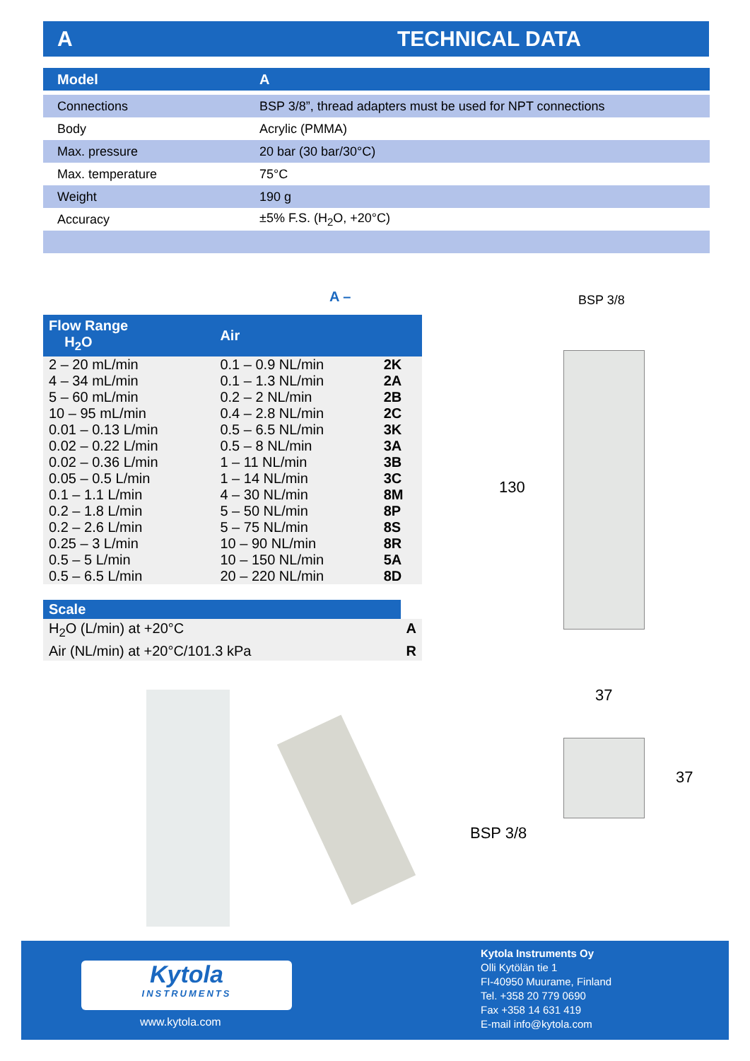A TECHNICAL DATA
| Model | A |
| --- | --- |
| Connections | BSP 3/8”, thread adapters must be used for NPT connections |
| Body | Acrylic (PMMA) |
| Max. pressure | 20 bar (30 bar/30°C) |
| Max. temperature | 75°C |
| Weight | 190 g |
| Accuracy | ±5% F.S. (H<sub>2</sub>O, +20°C) |
A –
| Flow Range H<sub>2</sub>O | Air | |
| --- | --- | --- |
| 2 – 20 mL/min | 0.1 – 0.9 NL/min | 2K |
| 4 – 34 mL/min | 0.1 – 1.3 NL/min | 2A |
| 5 – 60 mL/min | 0.2 – 2 NL/min | 2B |
| 10 – 95 mL/min | 0.4 – 2.8 NL/min | 2C |
| 0.01 – 0.13 L/min | 0.5 – 6.5 NL/min | 3K |
| 0.02 – 0.22 L/min | 0.5 – 8 NL/min | 3A |
| 0.02 – 0.36 L/min | 1 – 11 NL/min | 3B |
| 0.05 – 0.5 L/min | 1 – 14 NL/min | 3C |
| 0.1 – 1.1 L/min | 4 – 30 NL/min | 8M |
| 0.2 – 1.8 L/min | 5 – 50 NL/min | 8P |
| 0.2 – 2.6 L/min | 5 – 75 NL/min | 8S |
| 0.25 – 3 L/min | 10 – 90 NL/min | 8R |
| 0.5 – 5 L/min | 10 – 150 NL/min | 5A |
| 0.5 – 6.5 L/min | 20 – 220 NL/min | 8D |
Scale
H<sub>2</sub>O (L/min) at +20°C A
Air (NL/min) at +20°C/101.3 kPa R
BSP 3/8
130
37
37
BSP 3/8
Kytola
INSTRUMENTS
www.kytola.com
Kytola Instruments Oy
Olli Kytölän tie 1
FI-40950 Muurame, Finland
Tel. +358 20 779 0690
Fax +358 14 631 419
E-mail info@kytola.com